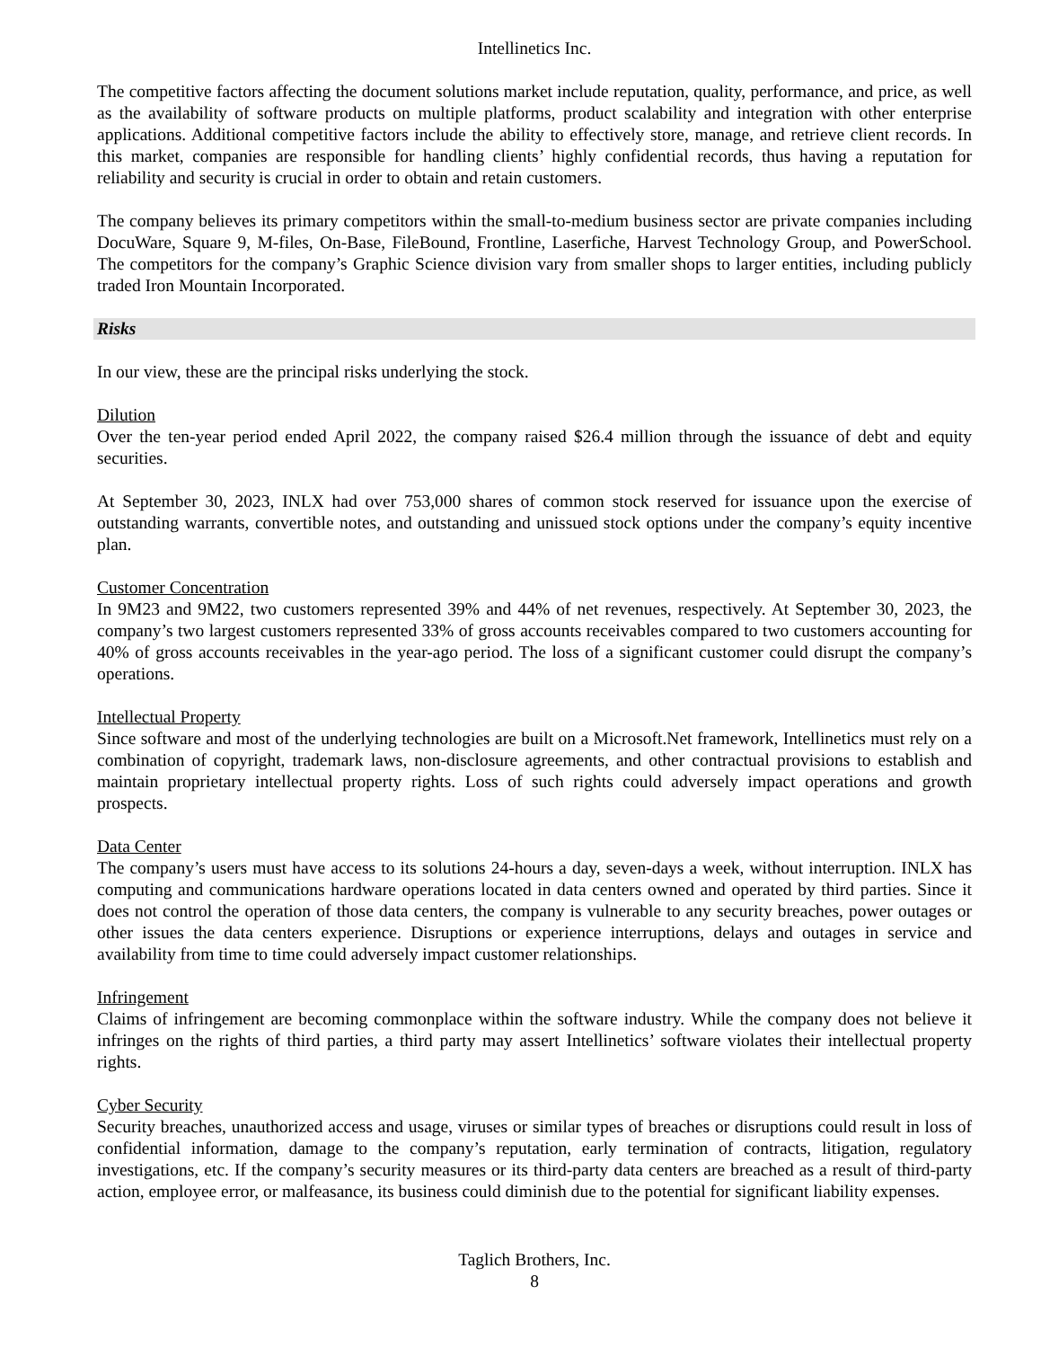Intellinetics Inc.
The competitive factors affecting the document solutions market include reputation, quality, performance, and price, as well as the availability of software products on multiple platforms, product scalability and integration with other enterprise applications. Additional competitive factors include the ability to effectively store, manage, and retrieve client records. In this market, companies are responsible for handling clients’ highly confidential records, thus having a reputation for reliability and security is crucial in order to obtain and retain customers.
The company believes its primary competitors within the small-to-medium business sector are private companies including DocuWare, Square 9, M-files, On-Base, FileBound, Frontline, Laserfiche, Harvest Technology Group, and PowerSchool. The competitors for the company’s Graphic Science division vary from smaller shops to larger entities, including publicly traded Iron Mountain Incorporated.
Risks
In our view, these are the principal risks underlying the stock.
Dilution
Over the ten-year period ended April 2022, the company raised $26.4 million through the issuance of debt and equity securities.
At September 30, 2023, INLX had over 753,000 shares of common stock reserved for issuance upon the exercise of outstanding warrants, convertible notes, and outstanding and unissued stock options under the company’s equity incentive plan.
Customer Concentration
In 9M23 and 9M22, two customers represented 39% and 44% of net revenues, respectively. At September 30, 2023, the company’s two largest customers represented 33% of gross accounts receivables compared to two customers accounting for 40% of gross accounts receivables in the year-ago period. The loss of a significant customer could disrupt the company’s operations.
Intellectual Property
Since software and most of the underlying technologies are built on a Microsoft.Net framework, Intellinetics must rely on a combination of copyright, trademark laws, non-disclosure agreements, and other contractual provisions to establish and maintain proprietary intellectual property rights. Loss of such rights could adversely impact operations and growth prospects.
Data Center
The company’s users must have access to its solutions 24-hours a day, seven-days a week, without interruption. INLX has computing and communications hardware operations located in data centers owned and operated by third parties. Since it does not control the operation of those data centers, the company is vulnerable to any security breaches, power outages or other issues the data centers experience. Disruptions or experience interruptions, delays and outages in service and availability from time to time could adversely impact customer relationships.
Infringement
Claims of infringement are becoming commonplace within the software industry. While the company does not believe it infringes on the rights of third parties, a third party may assert Intellinetics’ software violates their intellectual property rights.
Cyber Security
Security breaches, unauthorized access and usage, viruses or similar types of breaches or disruptions could result in loss of confidential information, damage to the company’s reputation, early termination of contracts, litigation, regulatory investigations, etc. If the company’s security measures or its third-party data centers are breached as a result of third-party action, employee error, or malfeasance, its business could diminish due to the potential for significant liability expenses.
Taglich Brothers, Inc.
8